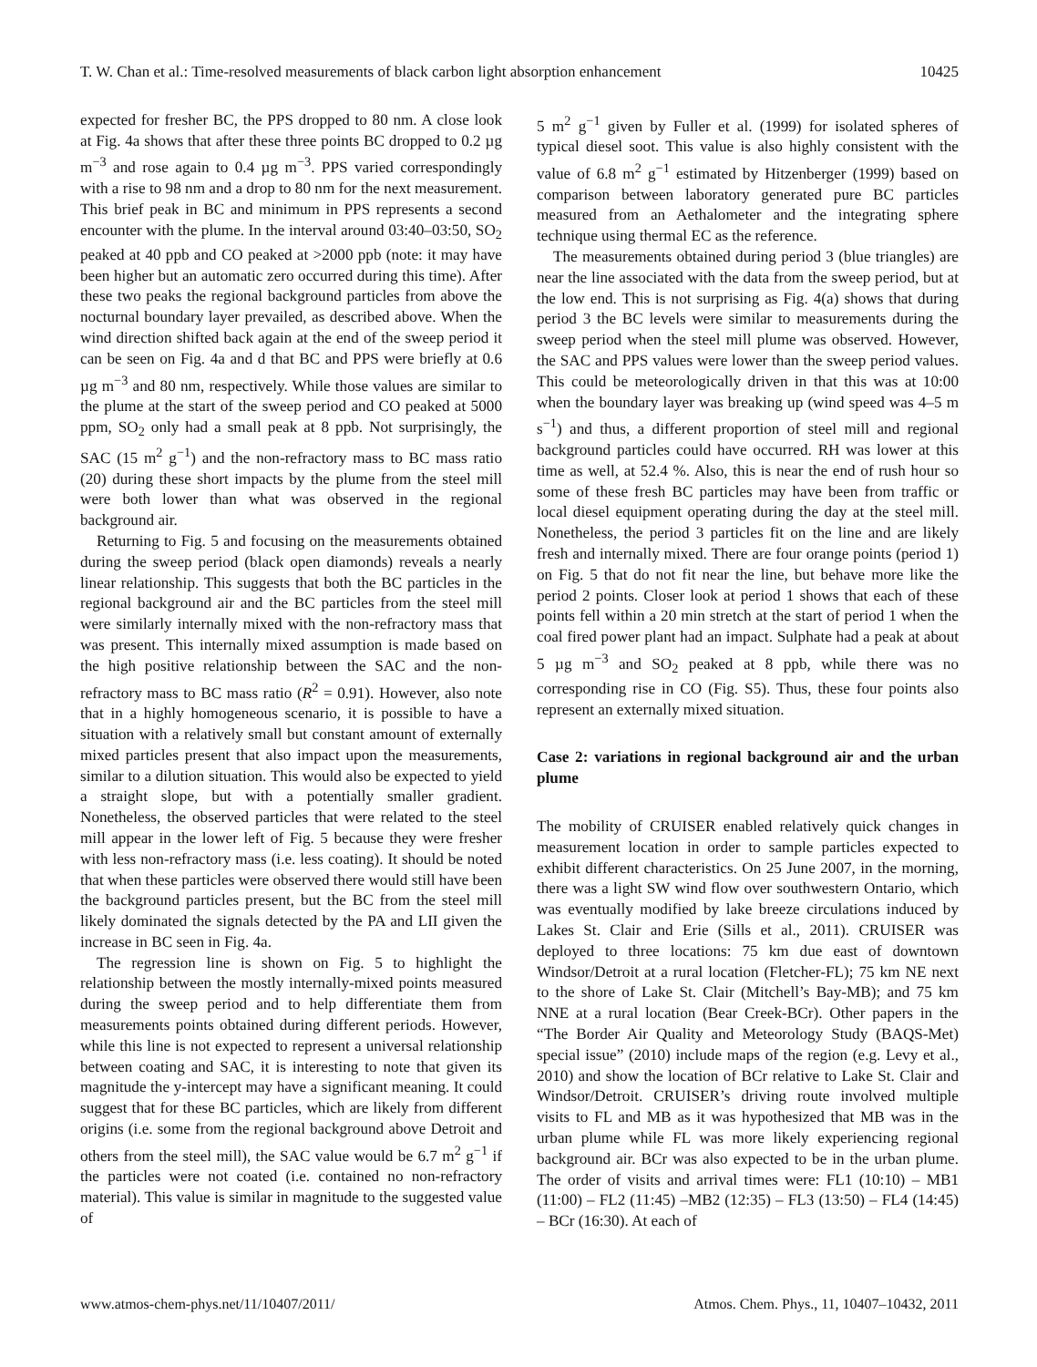T. W. Chan et al.: Time-resolved measurements of black carbon light absorption enhancement 10425
expected for fresher BC, the PPS dropped to 80 nm. A close look at Fig. 4a shows that after these three points BC dropped to 0.2 µg m<sup>−3</sup> and rose again to 0.4 µg m<sup>−3</sup>. PPS varied correspondingly with a rise to 98 nm and a drop to 80 nm for the next measurement. This brief peak in BC and minimum in PPS represents a second encounter with the plume. In the interval around 03:40–03:50, SO<sub>2</sub> peaked at 40 ppb and CO peaked at >2000 ppb (note: it may have been higher but an automatic zero occurred during this time). After these two peaks the regional background particles from above the nocturnal boundary layer prevailed, as described above. When the wind direction shifted back again at the end of the sweep period it can be seen on Fig. 4a and d that BC and PPS were briefly at 0.6 µg m<sup>−3</sup> and 80 nm, respectively. While those values are similar to the plume at the start of the sweep period and CO peaked at 5000 ppm, SO<sub>2</sub> only had a small peak at 8 ppb. Not surprisingly, the SAC (15 m<sup>2</sup> g<sup>−1</sup>) and the non-refractory mass to BC mass ratio (20) during these short impacts by the plume from the steel mill were both lower than what was observed in the regional background air.
Returning to Fig. 5 and focusing on the measurements obtained during the sweep period (black open diamonds) reveals a nearly linear relationship. This suggests that both the BC particles in the regional background air and the BC particles from the steel mill were similarly internally mixed with the non-refractory mass that was present. This internally mixed assumption is made based on the high positive relationship between the SAC and the non-refractory mass to BC mass ratio (R<sup>2</sup> = 0.91). However, also note that in a highly homogeneous scenario, it is possible to have a situation with a relatively small but constant amount of externally mixed particles present that also impact upon the measurements, similar to a dilution situation. This would also be expected to yield a straight slope, but with a potentially smaller gradient. Nonetheless, the observed particles that were related to the steel mill appear in the lower left of Fig. 5 because they were fresher with less non-refractory mass (i.e. less coating). It should be noted that when these particles were observed there would still have been the background particles present, but the BC from the steel mill likely dominated the signals detected by the PA and LII given the increase in BC seen in Fig. 4a.
The regression line is shown on Fig. 5 to highlight the relationship between the mostly internally-mixed points measured during the sweep period and to help differentiate them from measurements points obtained during different periods. However, while this line is not expected to represent a universal relationship between coating and SAC, it is interesting to note that given its magnitude the y-intercept may have a significant meaning. It could suggest that for these BC particles, which are likely from different origins (i.e. some from the regional background above Detroit and others from the steel mill), the SAC value would be 6.7 m<sup>2</sup> g<sup>−1</sup> if the particles were not coated (i.e. contained no non-refractory material). This value is similar in magnitude to the suggested value of
5 m<sup>2</sup> g<sup>−1</sup> given by Fuller et al. (1999) for isolated spheres of typical diesel soot. This value is also highly consistent with the value of 6.8 m<sup>2</sup> g<sup>−1</sup> estimated by Hitzenberger (1999) based on comparison between laboratory generated pure BC particles measured from an Aethalometer and the integrating sphere technique using thermal EC as the reference.
The measurements obtained during period 3 (blue triangles) are near the line associated with the data from the sweep period, but at the low end. This is not surprising as Fig. 4(a) shows that during period 3 the BC levels were similar to measurements during the sweep period when the steel mill plume was observed. However, the SAC and PPS values were lower than the sweep period values. This could be meteorologically driven in that this was at 10:00 when the boundary layer was breaking up (wind speed was 4–5 m s<sup>−1</sup>) and thus, a different proportion of steel mill and regional background particles could have occurred. RH was lower at this time as well, at 52.4 %. Also, this is near the end of rush hour so some of these fresh BC particles may have been from traffic or local diesel equipment operating during the day at the steel mill. Nonetheless, the period 3 particles fit on the line and are likely fresh and internally mixed. There are four orange points (period 1) on Fig. 5 that do not fit near the line, but behave more like the period 2 points. Closer look at period 1 shows that each of these points fell within a 20 min stretch at the start of period 1 when the coal fired power plant had an impact. Sulphate had a peak at about 5 µg m<sup>−3</sup> and SO<sub>2</sub> peaked at 8 ppb, while there was no corresponding rise in CO (Fig. S5). Thus, these four points also represent an externally mixed situation.
Case 2: variations in regional background air and the urban plume
The mobility of CRUISER enabled relatively quick changes in measurement location in order to sample particles expected to exhibit different characteristics. On 25 June 2007, in the morning, there was a light SW wind flow over southwestern Ontario, which was eventually modified by lake breeze circulations induced by Lakes St. Clair and Erie (Sills et al., 2011). CRUISER was deployed to three locations: 75 km due east of downtown Windsor/Detroit at a rural location (Fletcher-FL); 75 km NE next to the shore of Lake St. Clair (Mitchell’s Bay-MB); and 75 km NNE at a rural location (Bear Creek-BCr). Other papers in the “The Border Air Quality and Meteorology Study (BAQS-Met) special issue” (2010) include maps of the region (e.g. Levy et al., 2010) and show the location of BCr relative to Lake St. Clair and Windsor/Detroit. CRUISER’s driving route involved multiple visits to FL and MB as it was hypothesized that MB was in the urban plume while FL was more likely experiencing regional background air. BCr was also expected to be in the urban plume. The order of visits and arrival times were: FL1 (10:10) – MB1 (11:00) – FL2 (11:45) –MB2 (12:35) – FL3 (13:50) – FL4 (14:45) – BCr (16:30). At each of
www.atmos-chem-phys.net/11/10407/2011/ Atmos. Chem. Phys., 11, 10407–10432, 2011